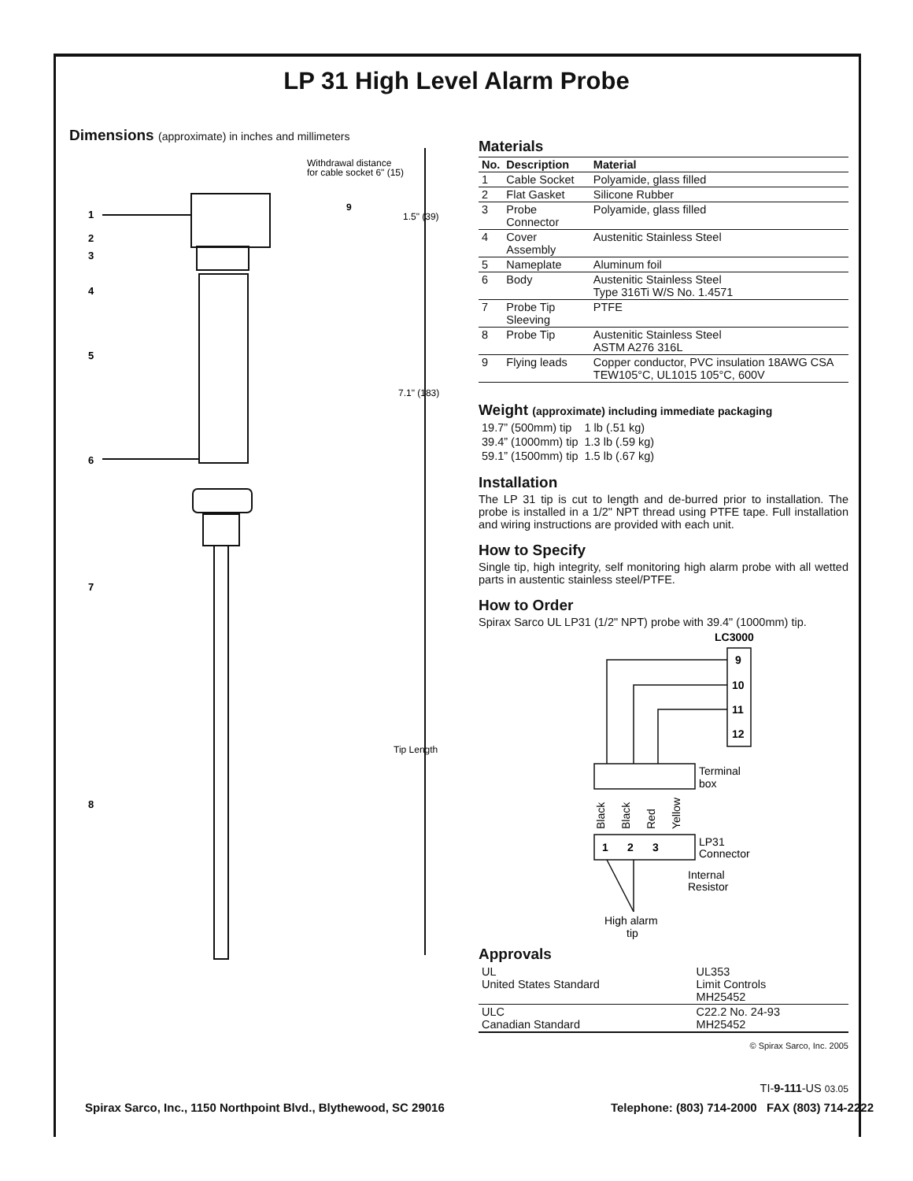LP 31 High Level Alarm Probe
Dimensions (approximate) in inches and millimeters
Withdrawal distance
for cable socket 6" (15)
9
1.5" (39)
7.1" (183)
Tip Length
1
2
3
4
5
6
7
8
Materials
| No. | Description | Material |
| --- | --- | --- |
| 1 | Cable Socket | Polyamide, glass filled |
| 2 | Flat Gasket | Silicone Rubber |
| 3 | Probe Connector | Polyamide, glass filled |
| 4 | Cover Assembly | Austenitic Stainless Steel |
| 5 | Nameplate | Aluminum foil |
| 6 | Body | Austenitic Stainless Steel Type 316Ti W/S No. 1.4571 |
| 7 | Probe Tip Sleeving | PTFE |
| 8 | Probe Tip | Austenitic Stainless Steel ASTM A276 316L |
| 9 | Flying leads | Copper conductor, PVC insulation 18AWG CSA TEW105°C, UL1015 105°C, 600V |
Weight (approximate) including immediate packaging
| 19.7” (500mm) tip | 1 lb (.51 kg) |
| 39.4” (1000mm) tip | 1.3 lb (.59 kg) |
| 59.1” (1500mm) tip | 1.5 lb (.67 kg) |
Installation
The LP 31 tip is cut to length and de-burred prior to installation. The probe is installed in a 1/2" NPT thread using PTFE tape. Full installation and wiring instructions are provided with each unit.
How to Specify
Single tip, high integrity, self monitoring high alarm probe with all wetted parts in austentic stainless steel/PTFE.
How to Order
Spirax Sarco UL LP31 (1/2" NPT) probe with 39.4" (1000mm) tip.
LC3000
9
10
11
12
1
2
3
Terminal
box
Black
Black
Red
Yellow
LP31
Connector
Internal
Resistor
High alarm
tip
Approvals
| UL United States Standard | UL353 Limit Controls MH25452 |
| ULC Canadian Standard | C22.2 No. 24-93 MH25452 |
© Spirax Sarco, Inc. 2005
TI-9-111-US 03.05
Spirax Sarco, Inc., 1150 Northpoint Blvd., Blythewood, SC 29016 Telephone: (803) 714-2000 FAX (803) 714-2222